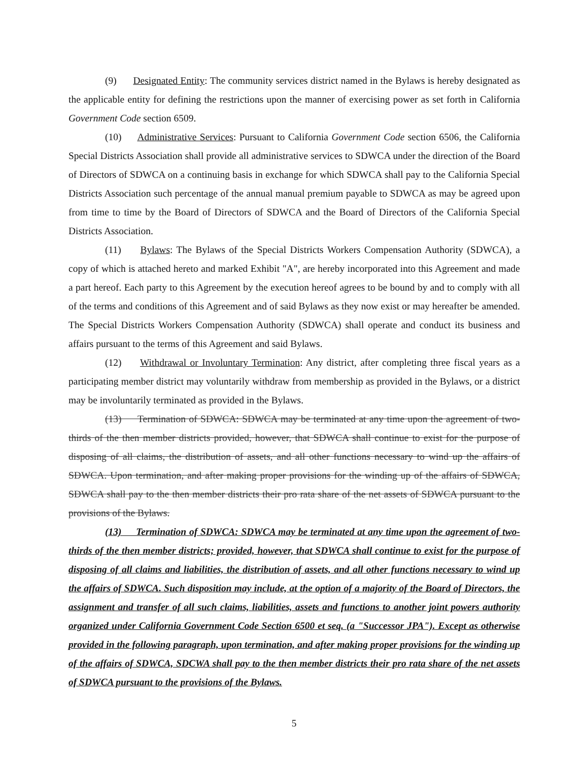(9) Designated Entity: The community services district named in the Bylaws is hereby designated as the applicable entity for defining the restrictions upon the manner of exercising power as set forth in California Government Code section 6509.
(10) Administrative Services: Pursuant to California Government Code section 6506, the California Special Districts Association shall provide all administrative services to SDWCA under the direction of the Board of Directors of SDWCA on a continuing basis in exchange for which SDWCA shall pay to the California Special Districts Association such percentage of the annual manual premium payable to SDWCA as may be agreed upon from time to time by the Board of Directors of SDWCA and the Board of Directors of the California Special Districts Association.
(11) Bylaws: The Bylaws of the Special Districts Workers Compensation Authority (SDWCA), a copy of which is attached hereto and marked Exhibit "A", are hereby incorporated into this Agreement and made a part hereof. Each party to this Agreement by the execution hereof agrees to be bound by and to comply with all of the terms and conditions of this Agreement and of said Bylaws as they now exist or may hereafter be amended. The Special Districts Workers Compensation Authority (SDWCA) shall operate and conduct its business and affairs pursuant to the terms of this Agreement and said Bylaws.
(12) Withdrawal or Involuntary Termination: Any district, after completing three fiscal years as a participating member district may voluntarily withdraw from membership as provided in the Bylaws, or a district may be involuntarily terminated as provided in the Bylaws.
(13) Termination of SDWCA: SDWCA may be terminated at any time upon the agreement of two-thirds of the then member districts provided, however, that SDWCA shall continue to exist for the purpose of disposing of all claims, the distribution of assets, and all other functions necessary to wind up the affairs of SDWCA. Upon termination, and after making proper provisions for the winding up of the affairs of SDWCA, SDWCA shall pay to the then member districts their pro rata share of the net assets of SDWCA pursuant to the provisions of the Bylaws.
(13) Termination of SDWCA: SDWCA may be terminated at any time upon the agreement of two-thirds of the then member districts; provided, however, that SDWCA shall continue to exist for the purpose of disposing of all claims and liabilities, the distribution of assets, and all other functions necessary to wind up the affairs of SDWCA. Such disposition may include, at the option of a majority of the Board of Directors, the assignment and transfer of all such claims, liabilities, assets and functions to another joint powers authority organized under California Government Code Section 6500 et seq. (a "Successor JPA"). Except as otherwise provided in the following paragraph, upon termination, and after making proper provisions for the winding up of the affairs of SDWCA, SDCWA shall pay to the then member districts their pro rata share of the net assets of SDWCA pursuant to the provisions of the Bylaws.
5